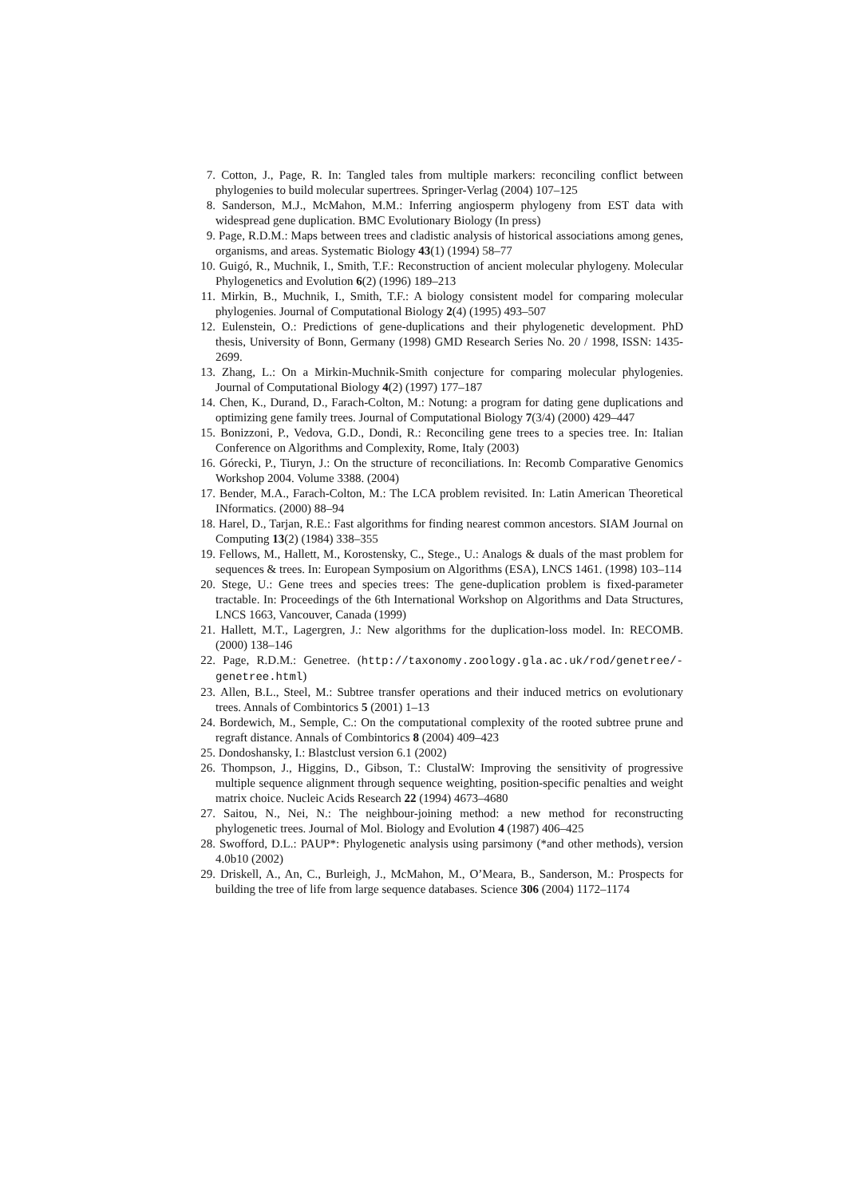7. Cotton, J., Page, R. In: Tangled tales from multiple markers: reconciling conflict between phylogenies to build molecular supertrees. Springer-Verlag (2004) 107–125
8. Sanderson, M.J., McMahon, M.M.: Inferring angiosperm phylogeny from EST data with widespread gene duplication. BMC Evolutionary Biology (In press)
9. Page, R.D.M.: Maps between trees and cladistic analysis of historical associations among genes, organisms, and areas. Systematic Biology 43(1) (1994) 58–77
10. Guigó, R., Muchnik, I., Smith, T.F.: Reconstruction of ancient molecular phylogeny. Molecular Phylogenetics and Evolution 6(2) (1996) 189–213
11. Mirkin, B., Muchnik, I., Smith, T.F.: A biology consistent model for comparing molecular phylogenies. Journal of Computational Biology 2(4) (1995) 493–507
12. Eulenstein, O.: Predictions of gene-duplications and their phylogenetic development. PhD thesis, University of Bonn, Germany (1998) GMD Research Series No. 20 / 1998, ISSN: 1435-2699.
13. Zhang, L.: On a Mirkin-Muchnik-Smith conjecture for comparing molecular phylogenies. Journal of Computational Biology 4(2) (1997) 177–187
14. Chen, K., Durand, D., Farach-Colton, M.: Notung: a program for dating gene duplications and optimizing gene family trees. Journal of Computational Biology 7(3/4) (2000) 429–447
15. Bonizzoni, P., Vedova, G.D., Dondi, R.: Reconciling gene trees to a species tree. In: Italian Conference on Algorithms and Complexity, Rome, Italy (2003)
16. Górecki, P., Tiuryn, J.: On the structure of reconciliations. In: Recomb Comparative Genomics Workshop 2004. Volume 3388. (2004)
17. Bender, M.A., Farach-Colton, M.: The LCA problem revisited. In: Latin American Theoretical INformatics. (2000) 88–94
18. Harel, D., Tarjan, R.E.: Fast algorithms for finding nearest common ancestors. SIAM Journal on Computing 13(2) (1984) 338–355
19. Fellows, M., Hallett, M., Korostensky, C., Stege., U.: Analogs & duals of the mast problem for sequences & trees. In: European Symposium on Algorithms (ESA), LNCS 1461. (1998) 103–114
20. Stege, U.: Gene trees and species trees: The gene-duplication problem is fixed-parameter tractable. In: Proceedings of the 6th International Workshop on Algorithms and Data Structures, LNCS 1663, Vancouver, Canada (1999)
21. Hallett, M.T., Lagergren, J.: New algorithms for the duplication-loss model. In: RECOMB. (2000) 138–146
22. Page, R.D.M.: Genetree. (http://taxonomy.zoology.gla.ac.uk/rod/genetree/-genetree.html)
23. Allen, B.L., Steel, M.: Subtree transfer operations and their induced metrics on evolutionary trees. Annals of Combintorics 5 (2001) 1–13
24. Bordewich, M., Semple, C.: On the computational complexity of the rooted subtree prune and regraft distance. Annals of Combintorics 8 (2004) 409–423
25. Dondoshansky, I.: Blastclust version 6.1 (2002)
26. Thompson, J., Higgins, D., Gibson, T.: ClustalW: Improving the sensitivity of progressive multiple sequence alignment through sequence weighting, position-specific penalties and weight matrix choice. Nucleic Acids Research 22 (1994) 4673–4680
27. Saitou, N., Nei, N.: The neighbour-joining method: a new method for reconstructing phylogenetic trees. Journal of Mol. Biology and Evolution 4 (1987) 406–425
28. Swofford, D.L.: PAUP*: Phylogenetic analysis using parsimony (*and other methods), version 4.0b10 (2002)
29. Driskell, A., An, C., Burleigh, J., McMahon, M., O’Meara, B., Sanderson, M.: Prospects for building the tree of life from large sequence databases. Science 306 (2004) 1172–1174